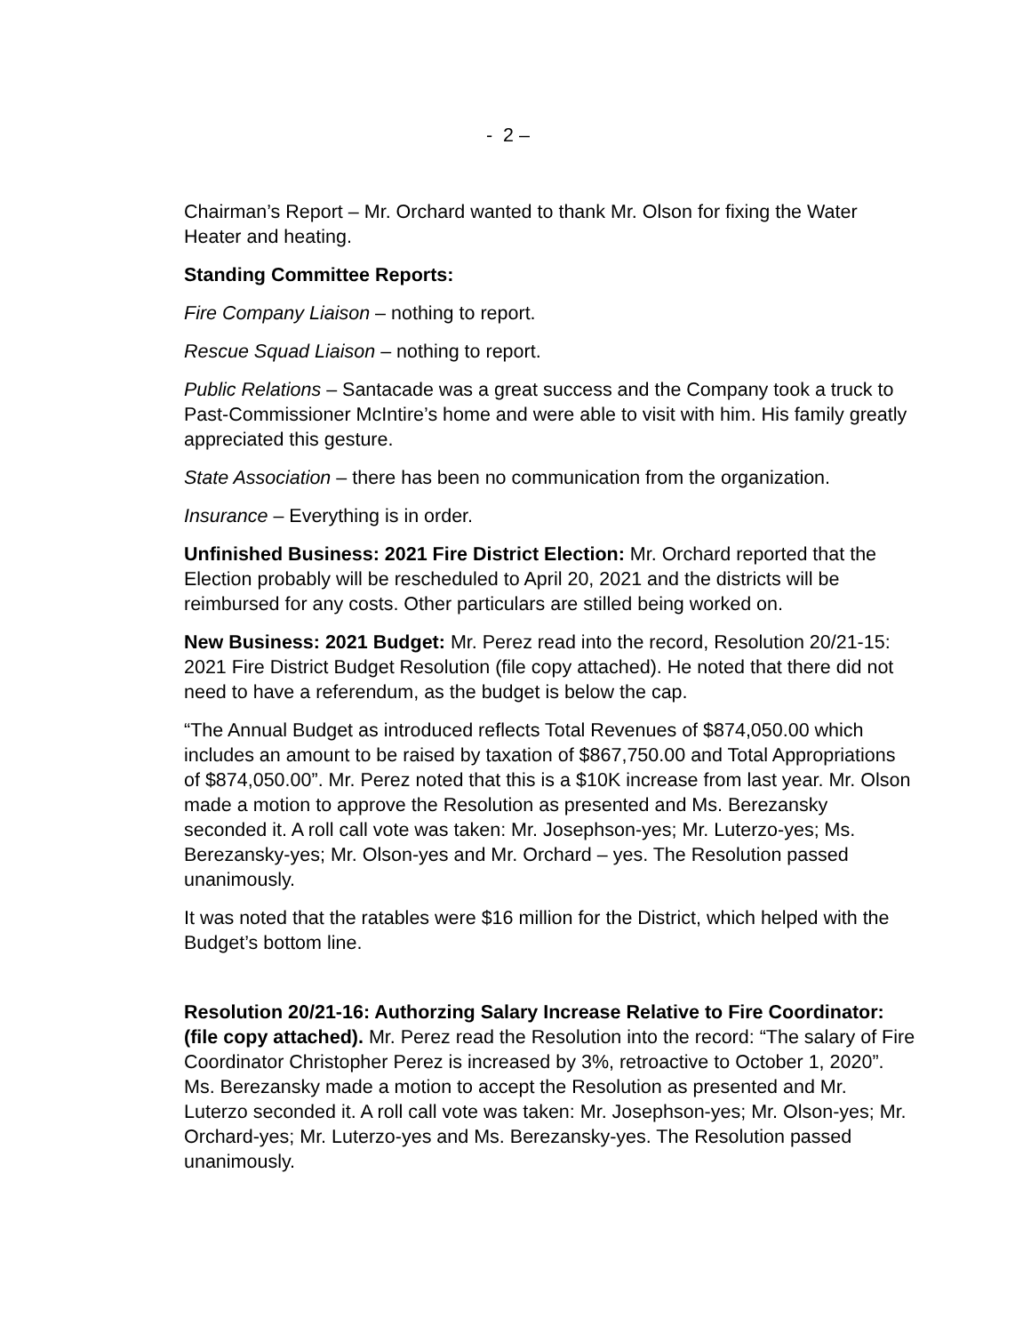- 2 –
Chairman’s Report – Mr. Orchard wanted to thank Mr. Olson for fixing the Water Heater and heating.
Standing Committee Reports:
Fire Company Liaison – nothing to report.
Rescue Squad Liaison – nothing to report.
Public Relations – Santacade was a great success and the Company took a truck to Past-Commissioner McIntire’s home and were able to visit with him. His family greatly appreciated this gesture.
State Association – there has been no communication from the organization.
Insurance – Everything is in order.
Unfinished Business: 2021 Fire District Election: Mr. Orchard reported that the Election probably will be rescheduled to April 20, 2021 and the districts will be reimbursed for any costs. Other particulars are stilled being worked on.
New Business: 2021 Budget: Mr. Perez read into the record, Resolution 20/21-15: 2021 Fire District Budget Resolution (file copy attached). He noted that there did not need to have a referendum, as the budget is below the cap.
“The Annual Budget as introduced reflects Total Revenues of $874,050.00 which includes an amount to be raised by taxation of $867,750.00 and Total Appropriations of $874,050.00”. Mr. Perez noted that this is a $10K increase from last year. Mr. Olson made a motion to approve the Resolution as presented and Ms. Berezansky seconded it. A roll call vote was taken: Mr. Josephson-yes; Mr. Luterzo-yes; Ms. Berezansky-yes; Mr. Olson-yes and Mr. Orchard – yes. The Resolution passed unanimously.
It was noted that the ratables were $16 million for the District, which helped with the Budget’s bottom line.
Resolution 20/21-16: Authorzing Salary Increase Relative to Fire Coordinator: (file copy attached). Mr. Perez read the Resolution into the record: “The salary of Fire Coordinator Christopher Perez is increased by 3%, retroactive to October 1, 2020”. Ms. Berezansky made a motion to accept the Resolution as presented and Mr. Luterzo seconded it. A roll call vote was taken: Mr. Josephson-yes; Mr. Olson-yes; Mr. Orchard-yes; Mr. Luterzo-yes and Ms. Berezansky-yes. The Resolution passed unanimously.